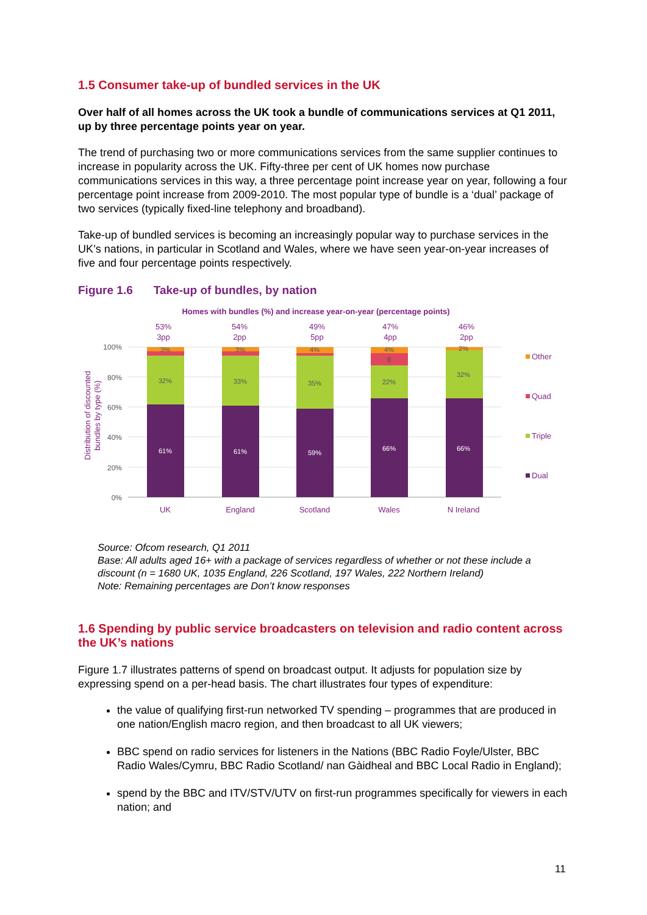1.5 Consumer take-up of bundled services in the UK
Over half of all homes across the UK took a bundle of communications services at Q1 2011, up by three percentage points year on year.
The trend of purchasing two or more communications services from the same supplier continues to increase in popularity across the UK. Fifty-three per cent of UK homes now purchase communications services in this way, a three percentage point increase year on year, following a four percentage point increase from 2009-2010. The most popular type of bundle is a ‘dual’ package of two services (typically fixed-line telephony and broadband).
Take-up of bundled services is becoming an increasingly popular way to purchase services in the UK’s nations, in particular in Scotland and Wales, where we have seen year-on-year increases of five and four percentage points respectively.
Figure 1.6 Take-up of bundles, by nation
Homes with bundles (%) and increase year-on-year (percentage points)
100%
80%
60%
40%
20%
0%
Distribution of discounted
bundles by type (%)
32%
61%
3%
33%
61%
3%
35%
59%
4%
22%
66%
4%
8
32%
66%
2%
53%
3pp
54%
2pp
49%
5pp
47%
4pp
46%
2pp
UK
England
Scotland
Wales
N Ireland
Other
Quad
Triple
Dual
Source: Ofcom research, Q1 2011
Base: All adults aged 16+ with a package of services regardless of whether or not these include a discount (n = 1680 UK, 1035 England, 226 Scotland, 197 Wales, 222 Northern Ireland)
Note: Remaining percentages are Don’t know responses
1.6 Spending by public service broadcasters on television and radio content across the UK’s nations
Figure 1.7 illustrates patterns of spend on broadcast output. It adjusts for population size by expressing spend on a per-head basis. The chart illustrates four types of expenditure:
the value of qualifying first-run networked TV spending – programmes that are produced in one nation/English macro region, and then broadcast to all UK viewers;
BBC spend on radio services for listeners in the Nations (BBC Radio Foyle/Ulster, BBC Radio Wales/Cymru, BBC Radio Scotland/ nan Gàidheal and BBC Local Radio in England);
spend by the BBC and ITV/STV/UTV on first-run programmes specifically for viewers in each nation; and
11